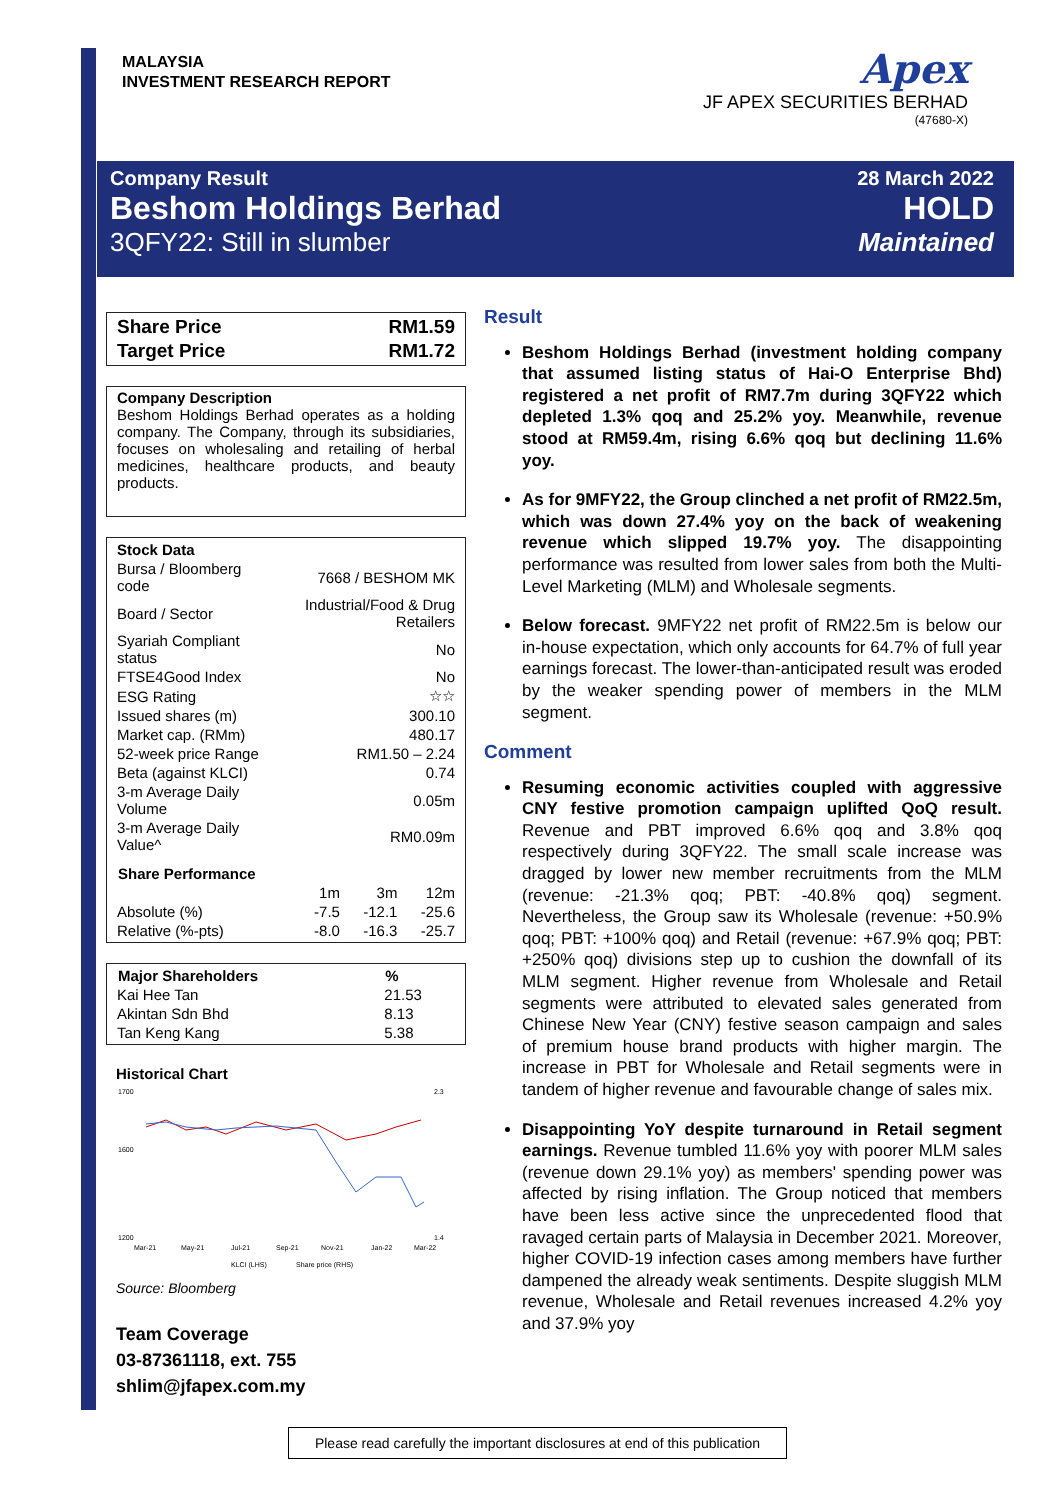MALAYSIA
INVESTMENT RESEARCH REPORT
Apex
JF APEX SECURITIES BERHAD
(47680-X)
Company Result 28 March 2022
Beshom Holdings Berhad HOLD
3QFY22: Still in slumber Maintained
| Share Price | RM1.59 |
| Target Price | RM1.72 |
Company Description
Beshom Holdings Berhad operates as a holding company. The Company, through its subsidiaries, focuses on wholesaling and retailing of herbal medicines, healthcare products, and beauty products.
| Stock Data | |
| Bursa / Bloomberg code | 7668 / BESHOM MK |
| Board / Sector | Industrial/Food & Drug Retailers |
| Syariah Compliant status | No |
| FTSE4Good Index | No |
| ESG Rating | ☆☆ |
| Issued shares (m) | 300.10 |
| Market cap. (RMm) | 480.17 |
| 52-week price Range | RM1.50 – 2.24 |
| Beta (against KLCI) | 0.74 |
| 3-m Average Daily Volume | 0.05m |
| 3-m Average Daily Value^ | RM0.09m |
| Share Performance | | | |
| --- | --- | --- | --- |
| | 1m | 3m | 12m |
| Absolute (%) | -7.5 | -12.1 | -25.6 |
| Relative (%-pts) | -8.0 | -16.3 | -25.7 |
| Major Shareholders | % |
| --- | --- |
| Kai Hee Tan | 21.53 |
| Akintan Sdn Bhd | 8.13 |
| Tan Keng Kang | 5.38 |
Historical Chart
1700
1600
1200
2.3
1.4
Mar-21
May-21
Jul-21
Sep-21
Nov-21
Jan-22
Mar-22
KLCI (LHS)
Share price (RHS)
Source: Bloomberg
Team Coverage
03-87361118, ext. 755
shlim@jfapex.com.my
Result
Beshom Holdings Berhad (investment holding company that assumed listing status of Hai-O Enterprise Bhd) registered a net profit of RM7.7m during 3QFY22 which depleted 1.3% qoq and 25.2% yoy. Meanwhile, revenue stood at RM59.4m, rising 6.6% qoq but declining 11.6% yoy.
As for 9MFY22, the Group clinched a net profit of RM22.5m, which was down 27.4% yoy on the back of weakening revenue which slipped 19.7% yoy. The disappointing performance was resulted from lower sales from both the Multi-Level Marketing (MLM) and Wholesale segments.
Below forecast. 9MFY22 net profit of RM22.5m is below our in-house expectation, which only accounts for 64.7% of full year earnings forecast. The lower-than-anticipated result was eroded by the weaker spending power of members in the MLM segment.
Comment
Resuming economic activities coupled with aggressive CNY festive promotion campaign uplifted QoQ result. Revenue and PBT improved 6.6% qoq and 3.8% qoq respectively during 3QFY22. The small scale increase was dragged by lower new member recruitments from the MLM (revenue: -21.3% qoq; PBT: -40.8% qoq) segment. Nevertheless, the Group saw its Wholesale (revenue: +50.9% qoq; PBT: +100% qoq) and Retail (revenue: +67.9% qoq; PBT: +250% qoq) divisions step up to cushion the downfall of its MLM segment. Higher revenue from Wholesale and Retail segments were attributed to elevated sales generated from Chinese New Year (CNY) festive season campaign and sales of premium house brand products with higher margin. The increase in PBT for Wholesale and Retail segments were in tandem of higher revenue and favourable change of sales mix.
Disappointing YoY despite turnaround in Retail segment earnings. Revenue tumbled 11.6% yoy with poorer MLM sales (revenue down 29.1% yoy) as members' spending power was affected by rising inflation. The Group noticed that members have been less active since the unprecedented flood that ravaged certain parts of Malaysia in December 2021. Moreover, higher COVID-19 infection cases among members have further dampened the already weak sentiments. Despite sluggish MLM revenue, Wholesale and Retail revenues increased 4.2% yoy and 37.9% yoy
Please read carefully the important disclosures at end of this publication